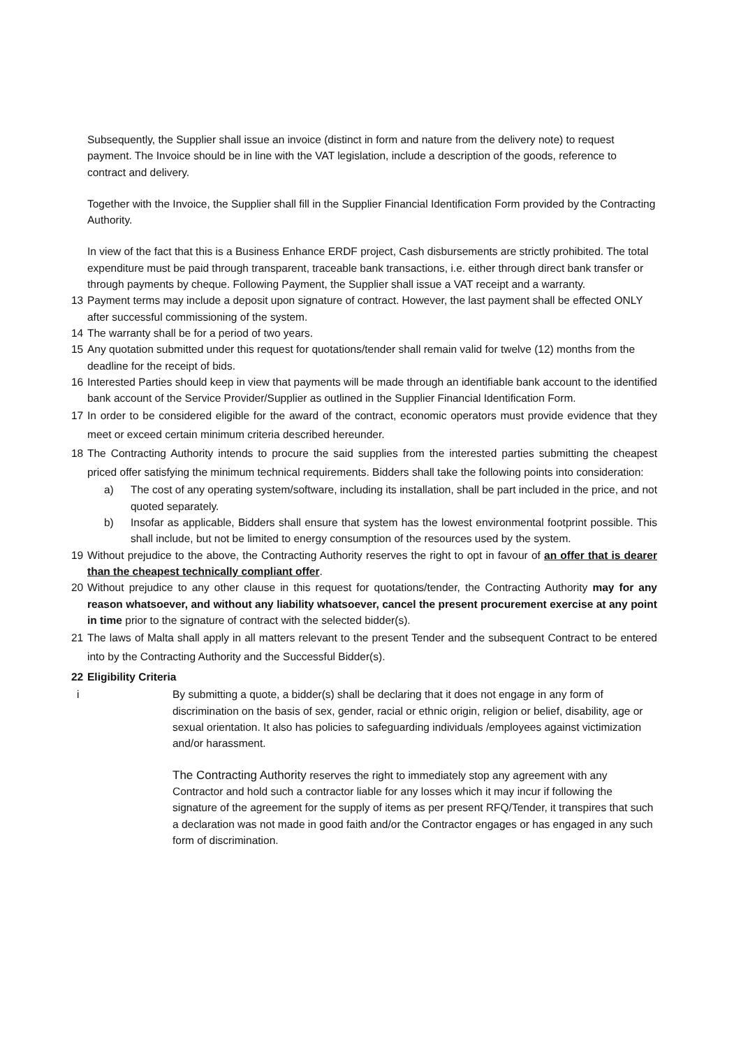Subsequently, the Supplier shall issue an invoice (distinct in form and nature from the delivery note) to request payment. The Invoice should be in line with the VAT legislation, include a description of the goods, reference to contract and delivery.
Together with the Invoice, the Supplier shall fill in the Supplier Financial Identification Form provided by the Contracting Authority.
In view of the fact that this is a Business Enhance ERDF project, Cash disbursements are strictly prohibited. The total expenditure must be paid through transparent, traceable bank transactions, i.e. either through direct bank transfer or through payments by cheque. Following Payment, the Supplier shall issue a VAT receipt and a warranty.
13 Payment terms may include a deposit upon signature of contract. However, the last payment shall be effected ONLY after successful commissioning of the system.
14 The warranty shall be for a period of two years.
15 Any quotation submitted under this request for quotations/tender shall remain valid for twelve (12) months from the deadline for the receipt of bids.
16 Interested Parties should keep in view that payments will be made through an identifiable bank account to the identified bank account of the Service Provider/Supplier as outlined in the Supplier Financial Identification Form.
17 In order to be considered eligible for the award of the contract, economic operators must provide evidence that they meet or exceed certain minimum criteria described hereunder.
18 The Contracting Authority intends to procure the said supplies from the interested parties submitting the cheapest priced offer satisfying the minimum technical requirements. Bidders shall take the following points into consideration:
a) The cost of any operating system/software, including its installation, shall be part included in the price, and not quoted separately.
b) Insofar as applicable, Bidders shall ensure that system has the lowest environmental footprint possible. This shall include, but not be limited to energy consumption of the resources used by the system.
19 Without prejudice to the above, the Contracting Authority reserves the right to opt in favour of an offer that is dearer than the cheapest technically compliant offer.
20 Without prejudice to any other clause in this request for quotations/tender, the Contracting Authority may for any reason whatsoever, and without any liability whatsoever, cancel the present procurement exercise at any point in time prior to the signature of contract with the selected bidder(s).
21 The laws of Malta shall apply in all matters relevant to the present Tender and the subsequent Contract to be entered into by the Contracting Authority and the Successful Bidder(s).
22 Eligibility Criteria
i By submitting a quote, a bidder(s) shall be declaring that it does not engage in any form of discrimination on the basis of sex, gender, racial or ethnic origin, religion or belief, disability, age or sexual orientation. It also has policies to safeguarding individuals /employees against victimization and/or harassment.
The Contracting Authority reserves the right to immediately stop any agreement with any Contractor and hold such a contractor liable for any losses which it may incur if following the signature of the agreement for the supply of items as per present RFQ/Tender, it transpires that such a declaration was not made in good faith and/or the Contractor engages or has engaged in any such form of discrimination.